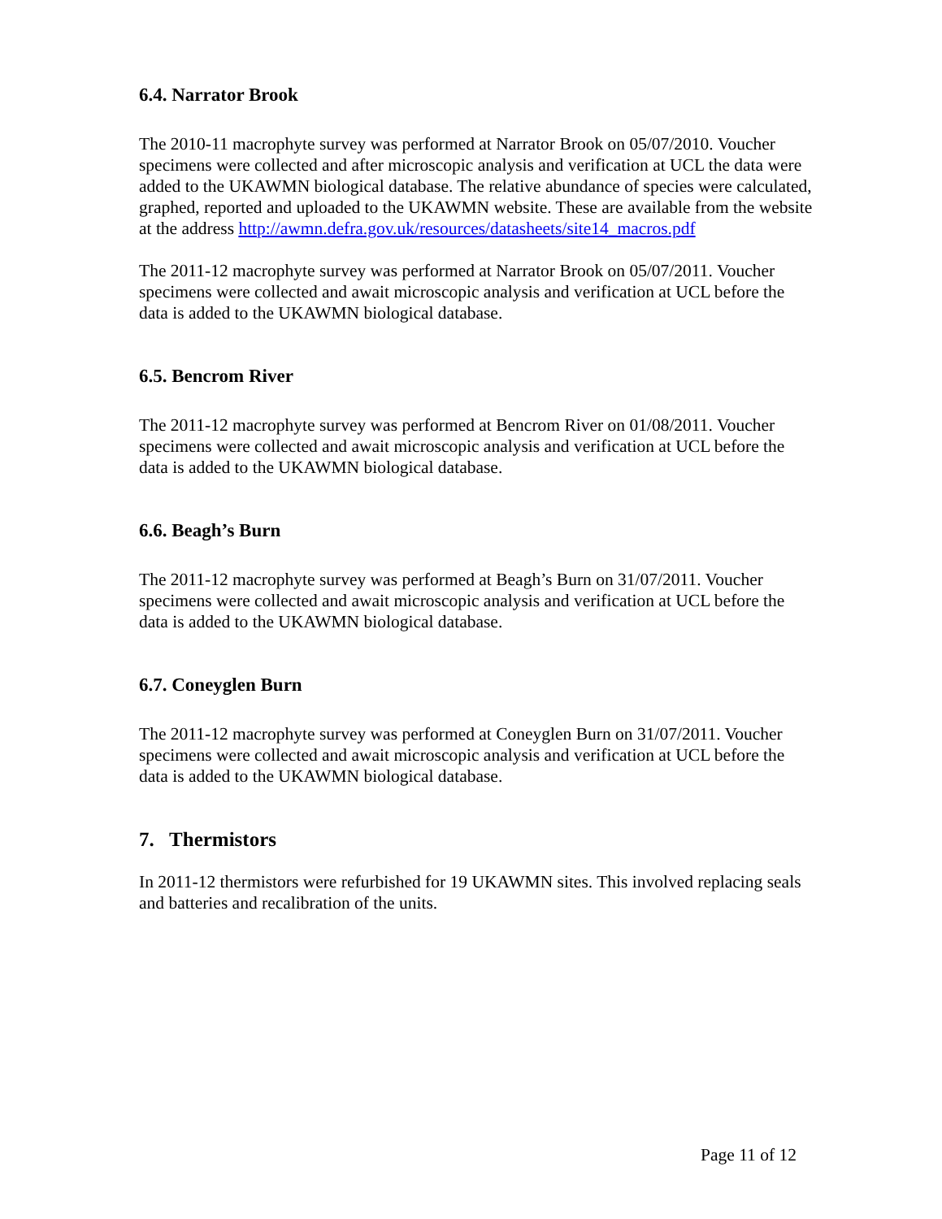6.4. Narrator Brook
The 2010-11 macrophyte survey was performed at Narrator Brook on 05/07/2010. Voucher specimens were collected and after microscopic analysis and verification at UCL the data were added to the UKAWMN biological database. The relative abundance of species were calculated, graphed, reported and uploaded to the UKAWMN website. These are available from the website at the address http://awmn.defra.gov.uk/resources/datasheets/site14_macros.pdf
The 2011-12 macrophyte survey was performed at Narrator Brook on 05/07/2011. Voucher specimens were collected and await microscopic analysis and verification at UCL before the data is added to the UKAWMN biological database.
6.5. Bencrom River
The 2011-12 macrophyte survey was performed at Bencrom River on 01/08/2011. Voucher specimens were collected and await microscopic analysis and verification at UCL before the data is added to the UKAWMN biological database.
6.6. Beagh’s Burn
The 2011-12 macrophyte survey was performed at Beagh’s Burn on 31/07/2011. Voucher specimens were collected and await microscopic analysis and verification at UCL before the data is added to the UKAWMN biological database.
6.7. Coneyglen Burn
The 2011-12 macrophyte survey was performed at Coneyglen Burn on 31/07/2011. Voucher specimens were collected and await microscopic analysis and verification at UCL before the data is added to the UKAWMN biological database.
7. Thermistors
In 2011-12 thermistors were refurbished for 19 UKAWMN sites. This involved replacing seals and batteries and recalibration of the units.
Page 11 of 12